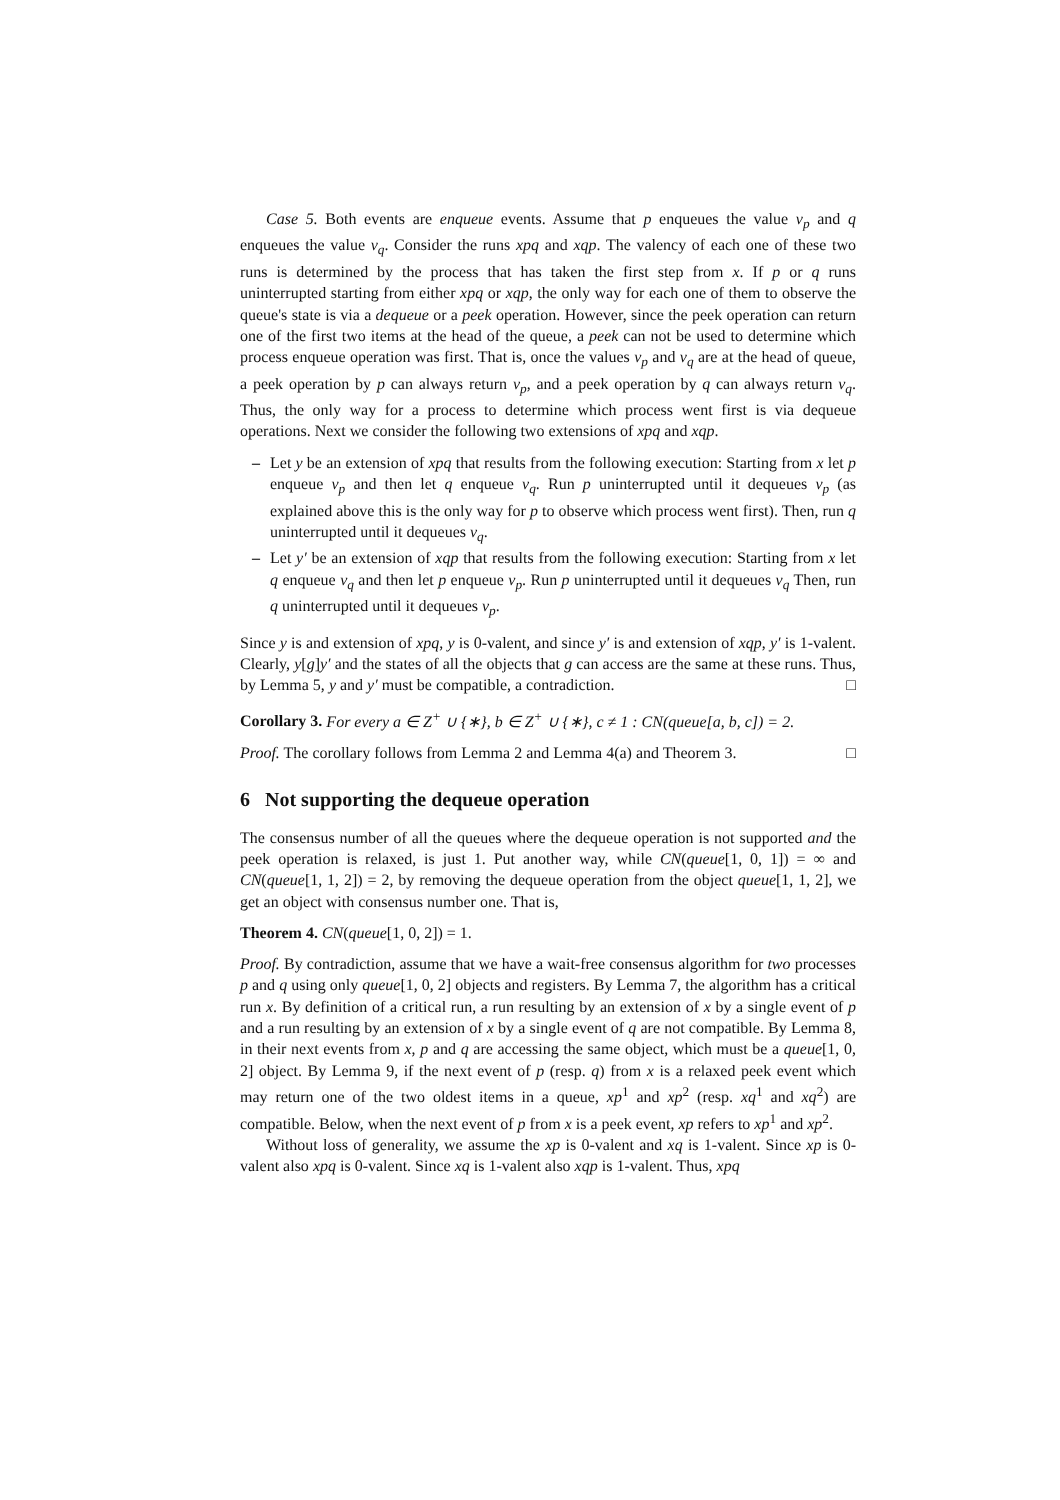Case 5. Both events are enqueue events. Assume that p enqueues the value v<sub>p</sub> and q enqueues the value v<sub>q</sub>. Consider the runs xpq and xqp. The valency of each one of these two runs is determined by the process that has taken the first step from x. If p or q runs uninterrupted starting from either xpq or xqp, the only way for each one of them to observe the queue's state is via a dequeue or a peek operation. However, since the peek operation can return one of the first two items at the head of the queue, a peek can not be used to determine which process enqueue operation was first. That is, once the values v<sub>p</sub> and v<sub>q</sub> are at the head of queue, a peek operation by p can always return v<sub>p</sub>, and a peek operation by q can always return v<sub>q</sub>. Thus, the only way for a process to determine which process went first is via dequeue operations. Next we consider the following two extensions of xpq and xqp.
– Let y be an extension of xpq that results from the following execution: Starting from x let p enqueue v<sub>p</sub> and then let q enqueue v<sub>q</sub>. Run p uninterrupted until it dequeues v<sub>p</sub> (as explained above this is the only way for p to observe which process went first). Then, run q uninterrupted until it dequeues v<sub>q</sub>.
– Let y′ be an extension of xqp that results from the following execution: Starting from x let q enqueue v<sub>q</sub> and then let p enqueue v<sub>p</sub>. Run p uninterrupted until it dequeues v<sub>q</sub> Then, run q uninterrupted until it dequeues v<sub>p</sub>.
Since y is and extension of xpq, y is 0-valent, and since y′ is and extension of xqp, y′ is 1-valent. Clearly, y[g]y′ and the states of all the objects that g can access are the same at these runs. Thus, by Lemma 5, y and y′ must be compatible, a contradiction. □
Corollary 3. For every a ∈ Z<sup>+</sup> ∪ {∗}, b ∈ Z<sup>+</sup> ∪ {∗}, c ≠ 1 : CN(queue[a, b, c]) = 2.
Proof. The corollary follows from Lemma 2 and Lemma 4(a) and Theorem 3. □
6 Not supporting the dequeue operation
The consensus number of all the queues where the dequeue operation is not supported and the peek operation is relaxed, is just 1. Put another way, while CN(queue[1, 0, 1]) = ∞ and CN(queue[1, 1, 2]) = 2, by removing the dequeue operation from the object queue[1, 1, 2], we get an object with consensus number one. That is,
Theorem 4. CN(queue[1, 0, 2]) = 1.
Proof. By contradiction, assume that we have a wait-free consensus algorithm for two processes p and q using only queue[1, 0, 2] objects and registers. By Lemma 7, the algorithm has a critical run x. By definition of a critical run, a run resulting by an extension of x by a single event of p and a run resulting by an extension of x by a single event of q are not compatible. By Lemma 8, in their next events from x, p and q are accessing the same object, which must be a queue[1, 0, 2] object. By Lemma 9, if the next event of p (resp. q) from x is a relaxed peek event which may return one of the two oldest items in a queue, xp<sup>1</sup> and xp<sup>2</sup> (resp. xq<sup>1</sup> and xq<sup>2</sup>) are compatible. Below, when the next event of p from x is a peek event, xp refers to xp<sup>1</sup> and xp<sup>2</sup>.
Without loss of generality, we assume the xp is 0-valent and xq is 1-valent. Since xp is 0-valent also xpq is 0-valent. Since xq is 1-valent also xqp is 1-valent. Thus, xpq